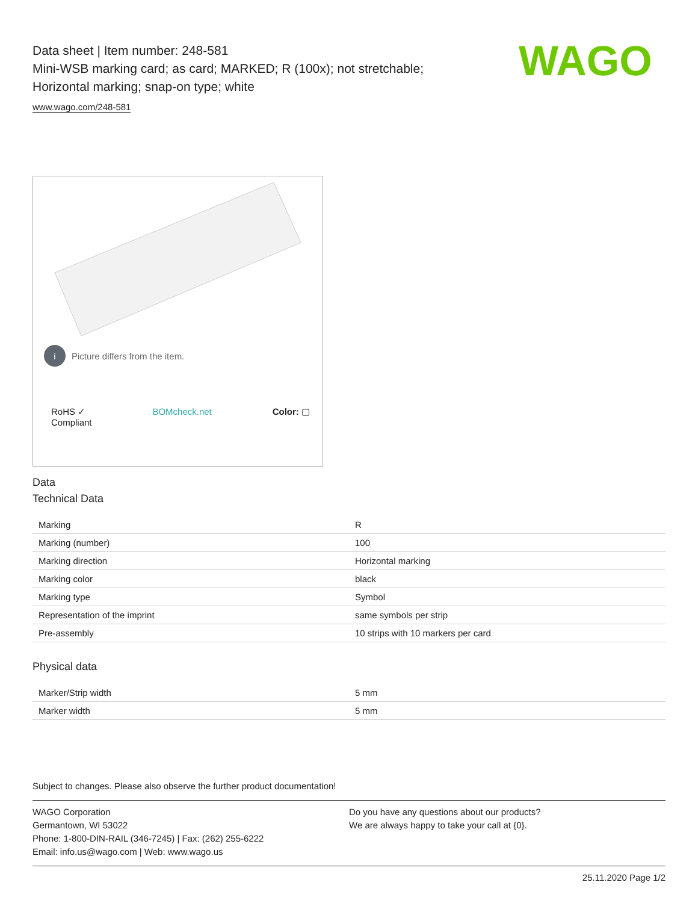Data sheet | Item number: 248-581
Mini-WSB marking card; as card; MARKED; R (100x); not stretchable;
Horizontal marking; snap-on type; white
www.wago.com/248-581
WAGO
i Picture differs from the item.
RoHS ✓
Compliant BOMcheck.net Color: ▢
Data
Technical Data
| Marking | R |
| Marking (number) | 100 |
| Marking direction | Horizontal marking |
| Marking color | black |
| Marking type | Symbol |
| Representation of the imprint | same symbols per strip |
| Pre-assembly | 10 strips with 10 markers per card |
Physical data
| Marker/Strip width | 5 mm |
| Marker width | 5 mm |
Subject to changes. Please also observe the further product documentation!
WAGO Corporation
Germantown, WI 53022
Phone: 1-800-DIN-RAIL (346-7245) | Fax: (262) 255-6222
Email: info.us@wago.com | Web: www.wago.us
Do you have any questions about our products?
We are always happy to take your call at {0}.
25.11.2020 Page 1/2